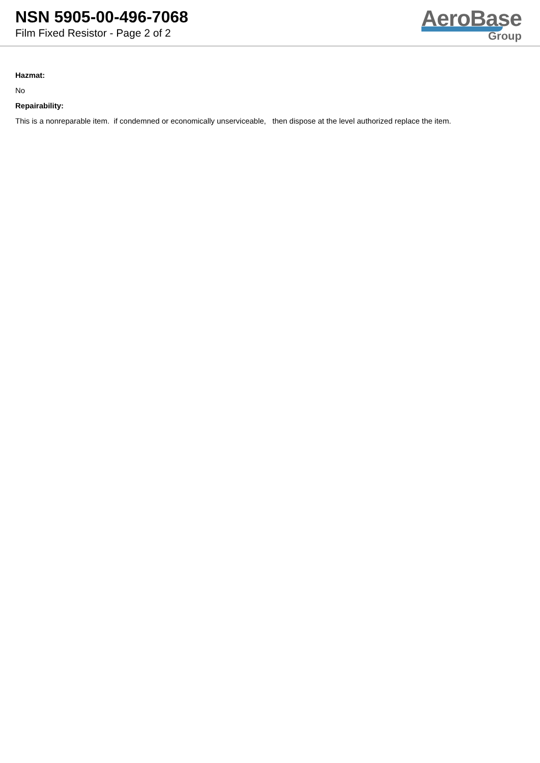NSN 5905-00-496-7068
Film Fixed Resistor - Page 2 of 2
AeroBase
Group
Hazmat:
No
Repairability:
This is a nonreparable item. if condemned or economically unserviceable, then dispose at the level authorized replace the item.